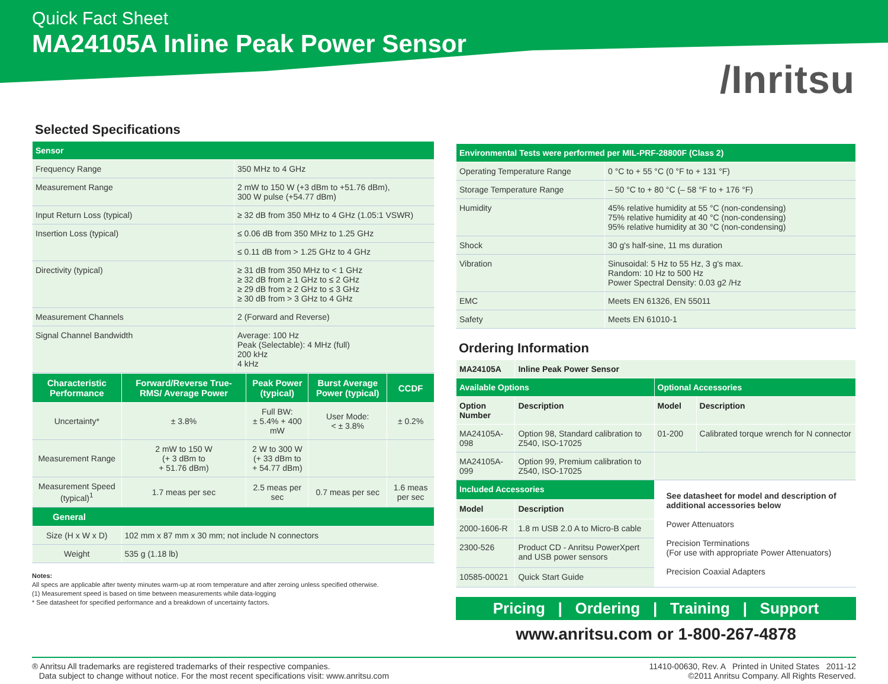Quick Fact Sheet
MA24105A Inline Peak Power Sensor
/Inritsu
Selected Specifications
| Sensor | |
| --- | --- |
| Frequency Range | 350 MHz to 4 GHz |
| Measurement Range | 2 mW to 150 W (+3 dBm to +51.76 dBm), 300 W pulse (+54.77 dBm) |
| Input Return Loss (typical) | ≥ 32 dB from 350 MHz to 4 GHz (1.05:1 VSWR) |
| Insertion Loss (typical) | ≤ 0.06 dB from 350 MHz to 1.25 GHz |
| | ≤ 0.11 dB from > 1.25 GHz to 4 GHz |
| Directivity (typical) | ≥ 31 dB from 350 MHz to < 1 GHz ≥ 32 dB from ≥ 1 GHz to ≤ 2 GHz ≥ 29 dB from ≥ 2 GHz to ≤ 3 GHz ≥ 30 dB from > 3 GHz to 4 GHz |
| Measurement Channels | 2 (Forward and Reverse) |
| Signal Channel Bandwidth | Average: 100 Hz Peak (Selectable): 4 MHz (full) 200 kHz 4 kHz |
| Characteristic Performance | Forward/Reverse True-RMS/ Average Power | Peak Power (typical) | Burst Average Power (typical) | CCDF |
| --- | --- | --- | --- | --- |
| Uncertainty* | ± 3.8% | Full BW: ± 5.4% + 400 mW | User Mode: < ± 3.8% | ± 0.2% |
| Measurement Range | 2 mW to 150 W (+ 3 dBm to + 51.76 dBm) | 2 W to 300 W (+ 33 dBm to + 54.77 dBm) | | |
| Measurement Speed (typical)<sup>1</sup> | 1.7 meas per sec | 2.5 meas per sec | 0.7 meas per sec | 1.6 meas per sec |
| General | | | | |
| Size (H x W x D) | 102 mm x 87 mm x 30 mm; not include N connectors | | | |
| Weight | 535 g (1.18 lb) | | | |
Notes:
All specs are applicable after twenty minutes warm-up at room temperature and after zeroing unless specified otherwise.
(1) Measurement speed is based on time between measurements while data-logging
* See datasheet for specified performance and a breakdown of uncertainty factors.
| Environmental Tests were performed per MIL-PRF-28800F (Class 2) | |
| --- | --- |
| Operating Temperature Range | 0 °C to + 55 °C (0 °F to + 131 °F) |
| Storage Temperature Range | – 50 °C to + 80 °C (– 58 °F to + 176 °F) |
| Humidity | 45% relative humidity at 55 °C (non-condensing) 75% relative humidity at 40 °C (non-condensing) 95% relative humidity at 30 °C (non-condensing) |
| Shock | 30 g's half-sine, 11 ms duration |
| Vibration | Sinusoidal: 5 Hz to 55 Hz, 3 g's max. Random: 10 Hz to 500 Hz Power Spectral Density: 0.03 g2 /Hz |
| EMC | Meets EN 61326, EN 55011 |
| Safety | Meets EN 61010-1 |
Ordering Information
| MA24105A | Inline Peak Power Sensor | | |
| --- | --- | --- | --- |
| Available Options | | Optional Accessories | |
| Option Number | Description | Model | Description |
| MA24105A-098 | Option 98, Standard calibration to Z540, ISO-17025 | 01-200 | Calibrated torque wrench for N connector |
| MA24105A-099 | Option 99, Premium calibration to Z540, ISO-17025 | | |
| Included Accessories | | See datasheet for model and description of additional accessories below Power Attenuators Precision Terminations (For use with appropriate Power Attenuators) Precision Coaxial Adapters | |
| Model | Description | | |
| 2000-1606-R | 1.8 m USB 2.0 A to Micro-B cable | | |
| 2300-526 | Product CD - Anritsu PowerXpert and USB power sensors | | |
| 10585-00021 | Quick Start Guide | | |
Pricing | Ordering | Training | Support
www.anritsu.com or 1-800-267-4878
® Anritsu All trademarks are registered trademarks of their respective companies.
Data subject to change without notice. For the most recent specifications visit: www.anritsu.com
11410-00630, Rev. A Printed in United States 2011-12
©2011 Anritsu Company. All Rights Reserved.